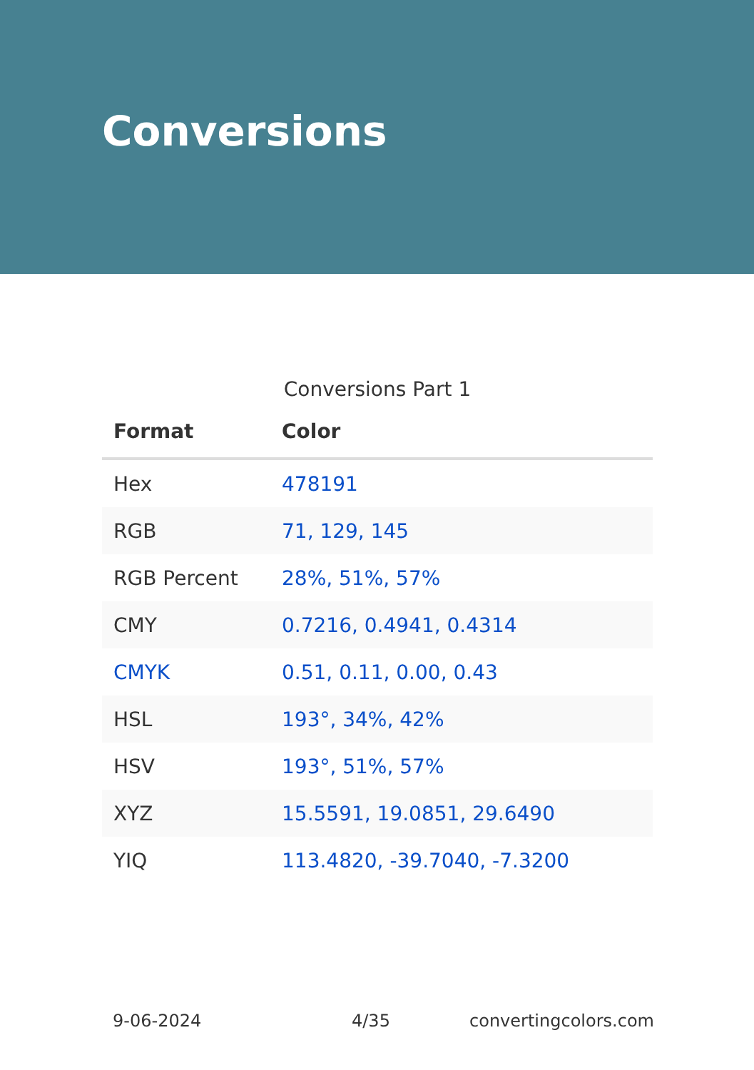Conversions
Conversions Part 1
| Format | Color |
| --- | --- |
| Hex | 478191 |
| RGB | 71, 129, 145 |
| RGB Percent | 28%, 51%, 57% |
| CMY | 0.7216, 0.4941, 0.4314 |
| CMYK | 0.51, 0.11, 0.00, 0.43 |
| HSL | 193°, 34%, 42% |
| HSV | 193°, 51%, 57% |
| XYZ | 15.5591, 19.0851, 29.6490 |
| YIQ | 113.4820, -39.7040, -7.3200 |
9-06-2024 4/35 convertingcolors.com